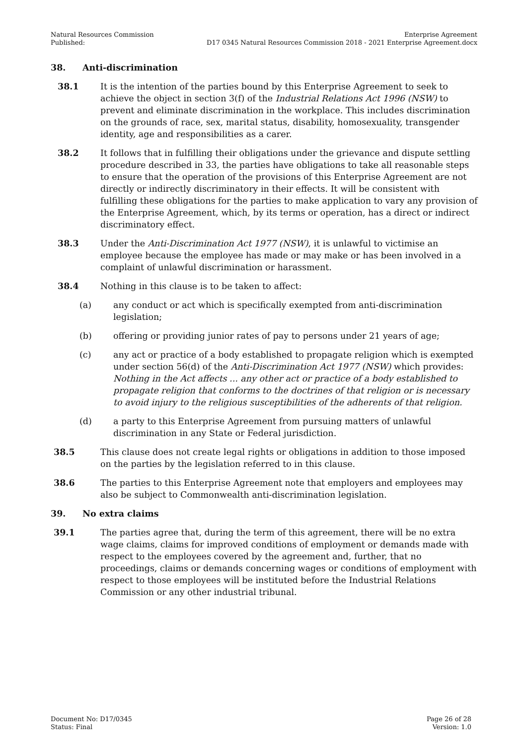Natural Resources Commission
Published:
Enterprise Agreement
D17 0345 Natural Resources Commission 2018 - 2021 Enterprise Agreement.docx
38. Anti-discrimination
38.1 It is the intention of the parties bound by this Enterprise Agreement to seek to achieve the object in section 3(f) of the Industrial Relations Act 1996 (NSW) to prevent and eliminate discrimination in the workplace. This includes discrimination on the grounds of race, sex, marital status, disability, homosexuality, transgender identity, age and responsibilities as a carer.
38.2 It follows that in fulfilling their obligations under the grievance and dispute settling procedure described in 33, the parties have obligations to take all reasonable steps to ensure that the operation of the provisions of this Enterprise Agreement are not directly or indirectly discriminatory in their effects. It will be consistent with fulfilling these obligations for the parties to make application to vary any provision of the Enterprise Agreement, which, by its terms or operation, has a direct or indirect discriminatory effect.
38.3 Under the Anti-Discrimination Act 1977 (NSW), it is unlawful to victimise an employee because the employee has made or may make or has been involved in a complaint of unlawful discrimination or harassment.
38.4 Nothing in this clause is to be taken to affect:
(a) any conduct or act which is specifically exempted from anti-discrimination legislation;
(b) offering or providing junior rates of pay to persons under 21 years of age;
(c) any act or practice of a body established to propagate religion which is exempted under section 56(d) of the Anti-Discrimination Act 1977 (NSW) which provides: Nothing in the Act affects ... any other act or practice of a body established to propagate religion that conforms to the doctrines of that religion or is necessary to avoid injury to the religious susceptibilities of the adherents of that religion.
(d) a party to this Enterprise Agreement from pursuing matters of unlawful discrimination in any State or Federal jurisdiction.
38.5 This clause does not create legal rights or obligations in addition to those imposed on the parties by the legislation referred to in this clause.
38.6 The parties to this Enterprise Agreement note that employers and employees may also be subject to Commonwealth anti-discrimination legislation.
39. No extra claims
39.1 The parties agree that, during the term of this agreement, there will be no extra wage claims, claims for improved conditions of employment or demands made with respect to the employees covered by the agreement and, further, that no proceedings, claims or demands concerning wages or conditions of employment with respect to those employees will be instituted before the Industrial Relations Commission or any other industrial tribunal.
Document No: D17/0345
Status: Final
Page 26 of 28
Version: 1.0